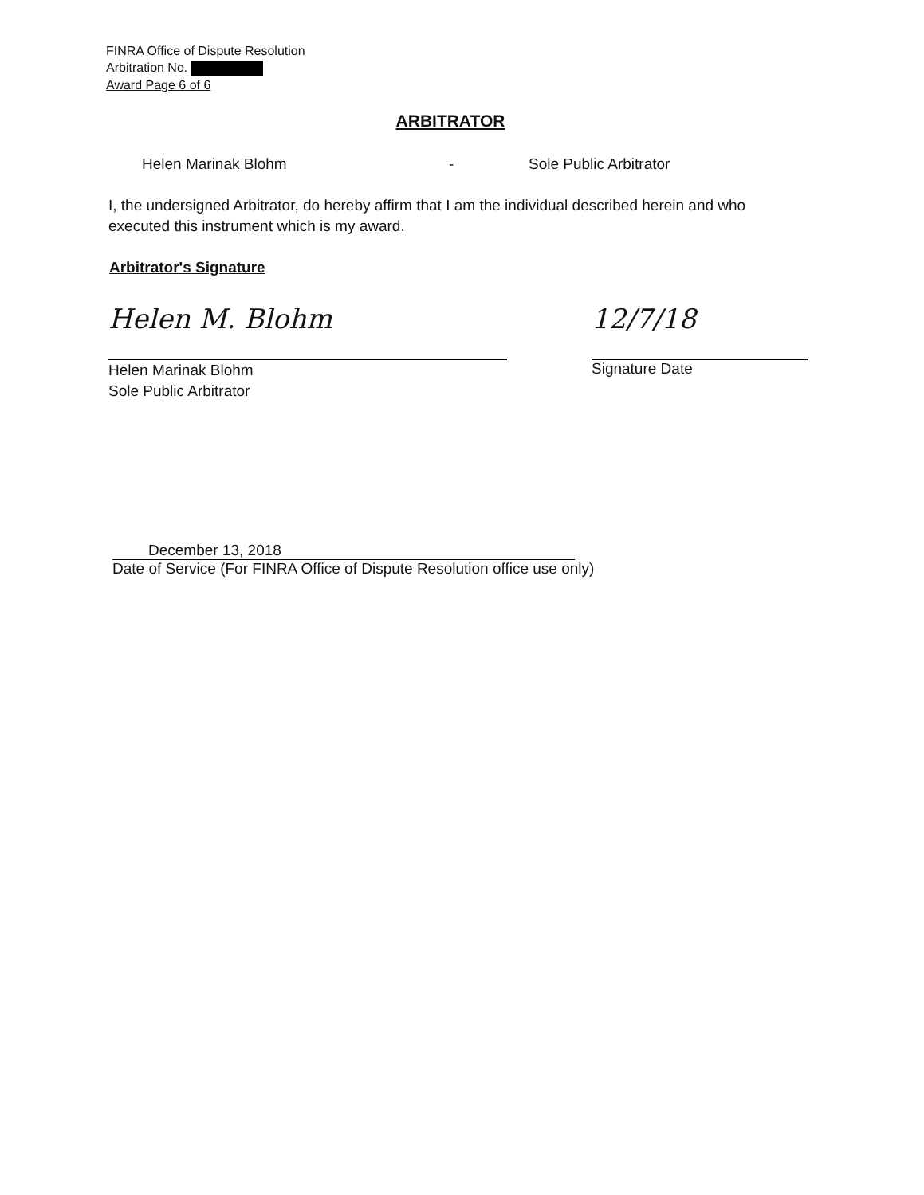FINRA Office of Dispute Resolution
Arbitration No.
Award Page 6 of 6
ARBITRATOR
Helen Marinak Blohm - Sole Public Arbitrator
I, the undersigned Arbitrator, do hereby affirm that I am the individual described herein and who executed this instrument which is my award.
Arbitrator's Signature
Helen M. Blohm
Helen Marinak Blohm
Sole Public Arbitrator
12/7/18
Signature Date
December 13, 2018
Date of Service (For FINRA Office of Dispute Resolution office use only)